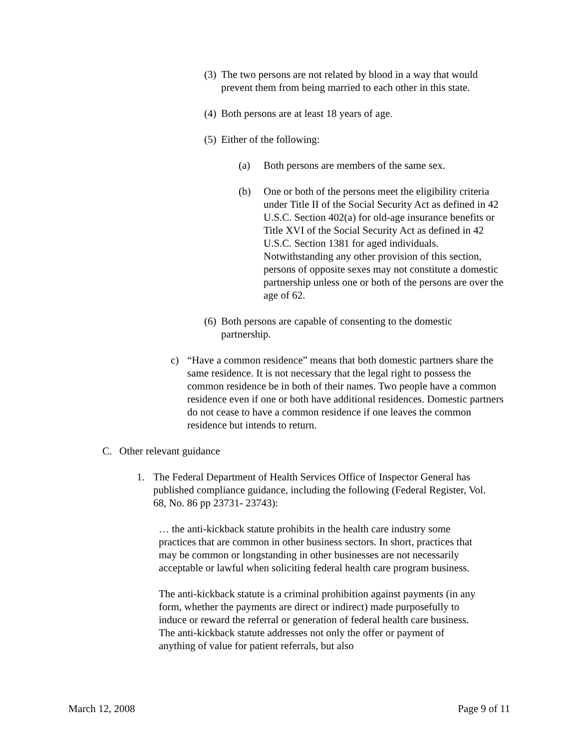(3) The two persons are not related by blood in a way that would prevent them from being married to each other in this state.
(4) Both persons are at least 18 years of age.
(5) Either of the following:
(a) Both persons are members of the same sex.
(b) One or both of the persons meet the eligibility criteria under Title II of the Social Security Act as defined in 42 U.S.C. Section 402(a) for old-age insurance benefits or Title XVI of the Social Security Act as defined in 42 U.S.C. Section 1381 for aged individuals. Notwithstanding any other provision of this section, persons of opposite sexes may not constitute a domestic partnership unless one or both of the persons are over the age of 62.
(6) Both persons are capable of consenting to the domestic partnership.
c) “Have a common residence” means that both domestic partners share the same residence. It is not necessary that the legal right to possess the common residence be in both of their names. Two people have a common residence even if one or both have additional residences. Domestic partners do not cease to have a common residence if one leaves the common residence but intends to return.
C. Other relevant guidance
1. The Federal Department of Health Services Office of Inspector General has published compliance guidance, including the following (Federal Register, Vol. 68, No. 86 pp 23731- 23743):
… the anti-kickback statute prohibits in the health care industry some practices that are common in other business sectors. In short, practices that may be common or longstanding in other businesses are not necessarily acceptable or lawful when soliciting federal health care program business.
The anti-kickback statute is a criminal prohibition against payments (in any form, whether the payments are direct or indirect) made purposefully to induce or reward the referral or generation of federal health care business. The anti-kickback statute addresses not only the offer or payment of anything of value for patient referrals, but also
March 12, 2008 Page 9 of 11